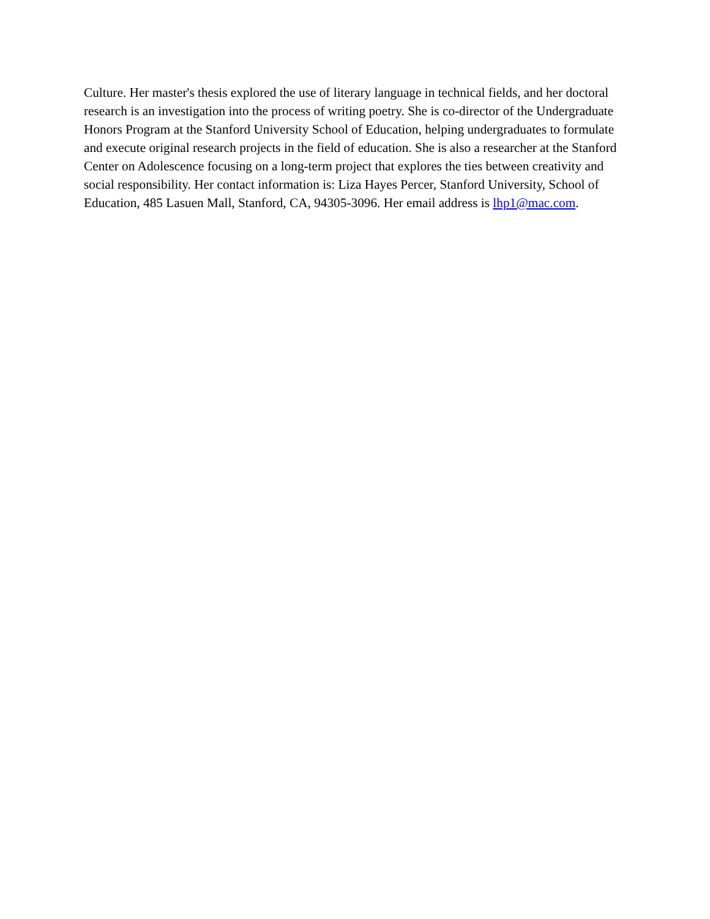Culture. Her master's thesis explored the use of literary language in technical fields, and her doctoral research is an investigation into the process of writing poetry. She is co-director of the Undergraduate Honors Program at the Stanford University School of Education, helping undergraduates to formulate and execute original research projects in the field of education. She is also a researcher at the Stanford Center on Adolescence focusing on a long-term project that explores the ties between creativity and social responsibility. Her contact information is: Liza Hayes Percer, Stanford University, School of Education, 485 Lasuen Mall, Stanford, CA, 94305-3096. Her email address is lhp1@mac.com.